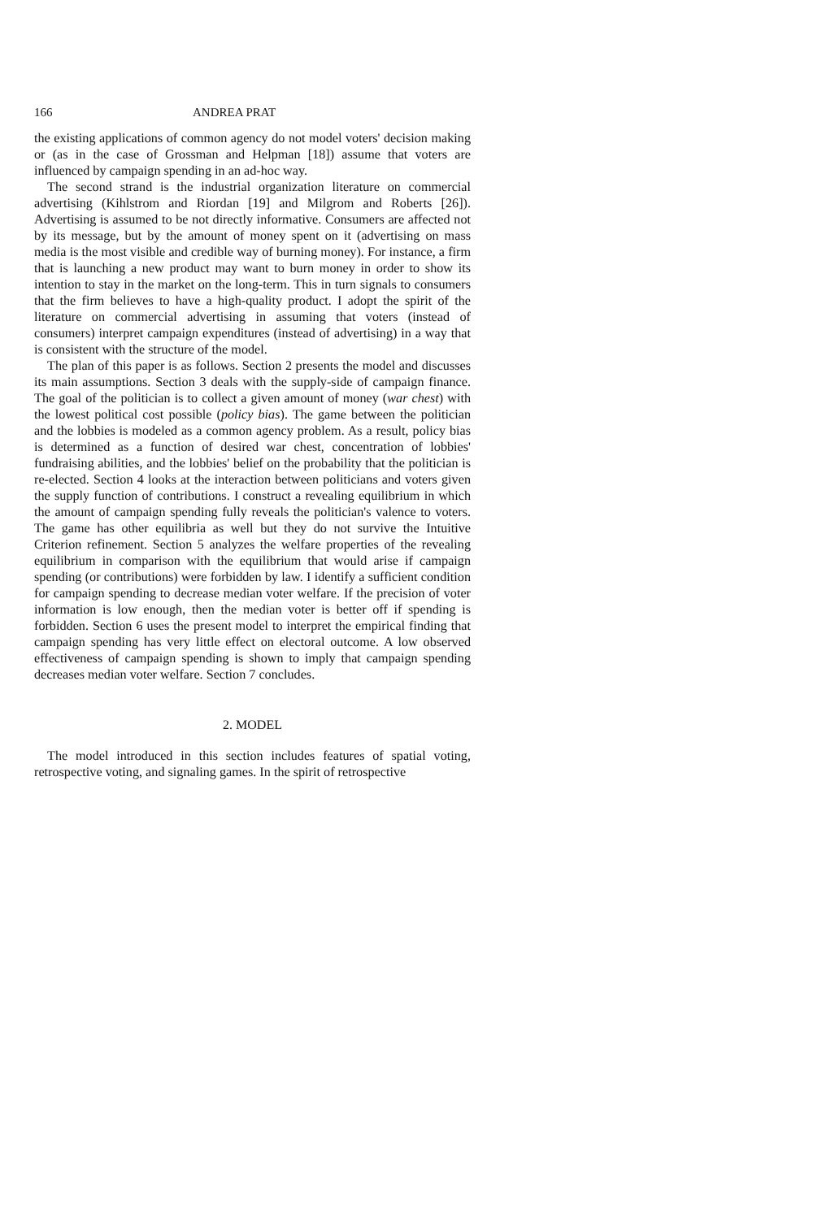166 ANDREA PRAT
the existing applications of common agency do not model voters' decision making or (as in the case of Grossman and Helpman [18]) assume that voters are influenced by campaign spending in an ad-hoc way.
The second strand is the industrial organization literature on commercial advertising (Kihlstrom and Riordan [19] and Milgrom and Roberts [26]). Advertising is assumed to be not directly informative. Consumers are affected not by its message, but by the amount of money spent on it (advertising on mass media is the most visible and credible way of burning money). For instance, a firm that is launching a new product may want to burn money in order to show its intention to stay in the market on the long-term. This in turn signals to consumers that the firm believes to have a high-quality product. I adopt the spirit of the literature on commercial advertising in assuming that voters (instead of consumers) interpret campaign expenditures (instead of advertising) in a way that is consistent with the structure of the model.
The plan of this paper is as follows. Section 2 presents the model and discusses its main assumptions. Section 3 deals with the supply-side of campaign finance. The goal of the politician is to collect a given amount of money (war chest) with the lowest political cost possible (policy bias). The game between the politician and the lobbies is modeled as a common agency problem. As a result, policy bias is determined as a function of desired war chest, concentration of lobbies' fundraising abilities, and the lobbies' belief on the probability that the politician is re-elected. Section 4 looks at the interaction between politicians and voters given the supply function of contributions. I construct a revealing equilibrium in which the amount of campaign spending fully reveals the politician's valence to voters. The game has other equilibria as well but they do not survive the Intuitive Criterion refinement. Section 5 analyzes the welfare properties of the revealing equilibrium in comparison with the equilibrium that would arise if campaign spending (or contributions) were forbidden by law. I identify a sufficient condition for campaign spending to decrease median voter welfare. If the precision of voter information is low enough, then the median voter is better off if spending is forbidden. Section 6 uses the present model to interpret the empirical finding that campaign spending has very little effect on electoral outcome. A low observed effectiveness of campaign spending is shown to imply that campaign spending decreases median voter welfare. Section 7 concludes.
2. MODEL
The model introduced in this section includes features of spatial voting, retrospective voting, and signaling games. In the spirit of retrospective